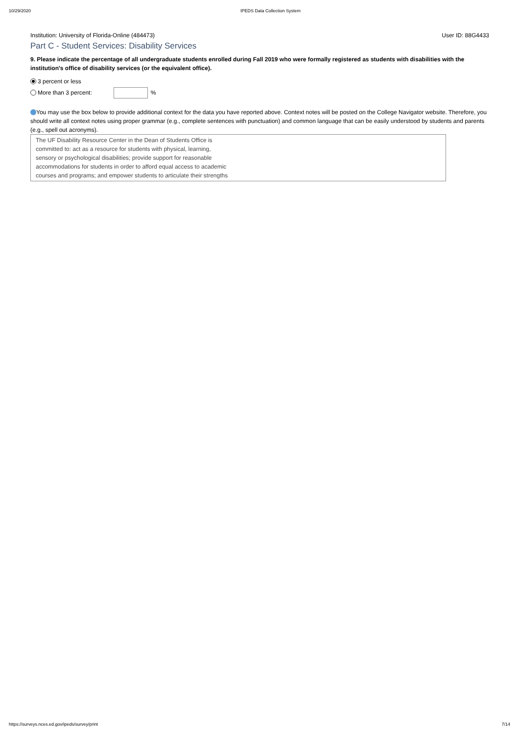10/29/2020 IPEDS Data Collection System
Institution: University of Florida-Online (484473) User ID: 88G4433
Part C - Student Services: Disability Services
9. Please indicate the percentage of all undergraduate students enrolled during Fall 2019 who were formally registered as students with disabilities with the institution's office of disability services (or the equivalent office).
3 percent or less
More than 3 percent: %
You may use the box below to provide additional context for the data you have reported above. Context notes will be posted on the College Navigator website. Therefore, you should write all context notes using proper grammar (e.g., complete sentences with punctuation) and common language that can be easily understood by students and parents (e.g., spell out acronyms).
The UF Disability Resource Center in the Dean of Students Office is
committed to: act as a resource for students with physical, learning,
sensory or psychological disabilities; provide support for reasonable
accommodations for students in order to afford equal access to academic
courses and programs; and empower students to articulate their strengths
https://surveys.nces.ed.gov/ipeds/survey/print 7/14